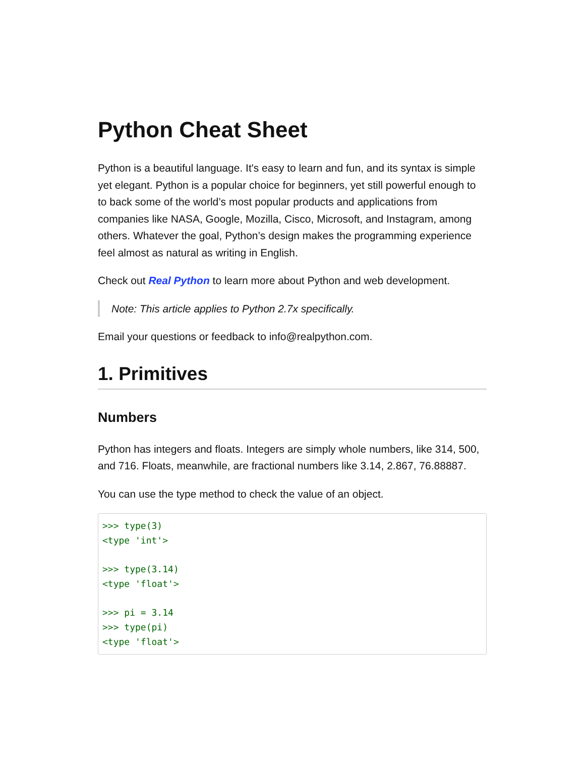Python Cheat Sheet
Python is a beautiful language. It's easy to learn and fun, and its syntax is simple yet elegant. Python is a popular choice for beginners, yet still powerful enough to to back some of the world’s most popular products and applications from companies like NASA, Google, Mozilla, Cisco, Microsoft, and Instagram, among others. Whatever the goal, Python’s design makes the programming experience feel almost as natural as writing in English.
Check out Real Python to learn more about Python and web development.
Note: This article applies to Python 2.7x specifically.
Email your questions or feedback to info@realpython.com.
1. Primitives
Numbers
Python has integers and floats. Integers are simply whole numbers, like 314, 500, and 716. Floats, meanwhile, are fractional numbers like 3.14, 2.867, 76.88887.
You can use the type method to check the value of an object.
>>> type(3)
<type 'int'>

>>> type(3.14)
<type 'float'>

>>> pi = 3.14
>>> type(pi)
<type 'float'>